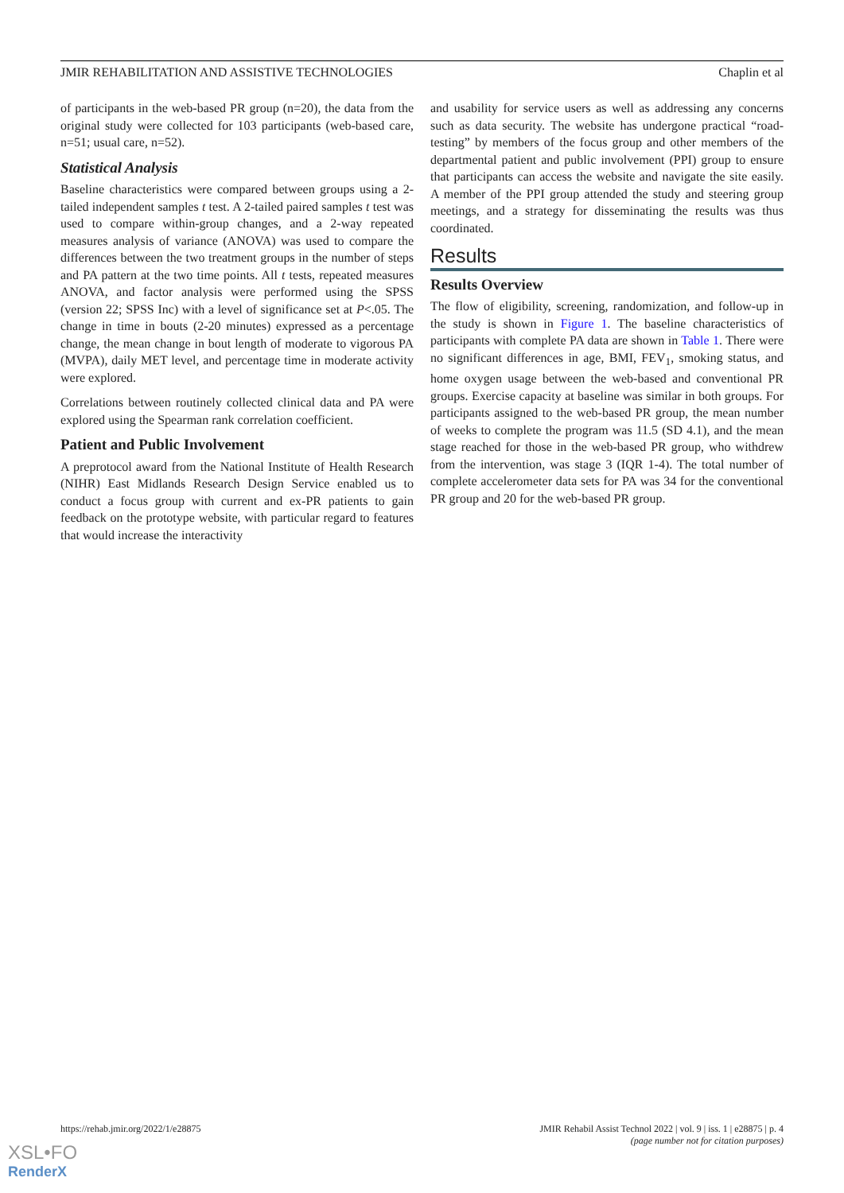JMIR REHABILITATION AND ASSISTIVE TECHNOLOGIES Chaplin et al
of participants in the web-based PR group (n=20), the data from the original study were collected for 103 participants (web-based care, n=51; usual care, n=52).
Statistical Analysis
Baseline characteristics were compared between groups using a 2-tailed independent samples t test. A 2-tailed paired samples t test was used to compare within-group changes, and a 2-way repeated measures analysis of variance (ANOVA) was used to compare the differences between the two treatment groups in the number of steps and PA pattern at the two time points. All t tests, repeated measures ANOVA, and factor analysis were performed using the SPSS (version 22; SPSS Inc) with a level of significance set at P<.05. The change in time in bouts (2-20 minutes) expressed as a percentage change, the mean change in bout length of moderate to vigorous PA (MVPA), daily MET level, and percentage time in moderate activity were explored.
Correlations between routinely collected clinical data and PA were explored using the Spearman rank correlation coefficient.
Patient and Public Involvement
A preprotocol award from the National Institute of Health Research (NIHR) East Midlands Research Design Service enabled us to conduct a focus group with current and ex-PR patients to gain feedback on the prototype website, with particular regard to features that would increase the interactivity
and usability for service users as well as addressing any concerns such as data security. The website has undergone practical “road-testing” by members of the focus group and other members of the departmental patient and public involvement (PPI) group to ensure that participants can access the website and navigate the site easily. A member of the PPI group attended the study and steering group meetings, and a strategy for disseminating the results was thus coordinated.
Results
Results Overview
The flow of eligibility, screening, randomization, and follow-up in the study is shown in Figure 1. The baseline characteristics of participants with complete PA data are shown in Table 1. There were no significant differences in age, BMI, FEV<sub>1</sub>, smoking status, and home oxygen usage between the web-based and conventional PR groups. Exercise capacity at baseline was similar in both groups. For participants assigned to the web-based PR group, the mean number of weeks to complete the program was 11.5 (SD 4.1), and the mean stage reached for those in the web-based PR group, who withdrew from the intervention, was stage 3 (IQR 1-4). The total number of complete accelerometer data sets for PA was 34 for the conventional PR group and 20 for the web-based PR group.
https://rehab.jmir.org/2022/1/e28875 JMIR Rehabil Assist Technol 2022 | vol. 9 | iss. 1 | e28875 | p. 4
(page number not for citation purposes)
XSL•FO
RenderX